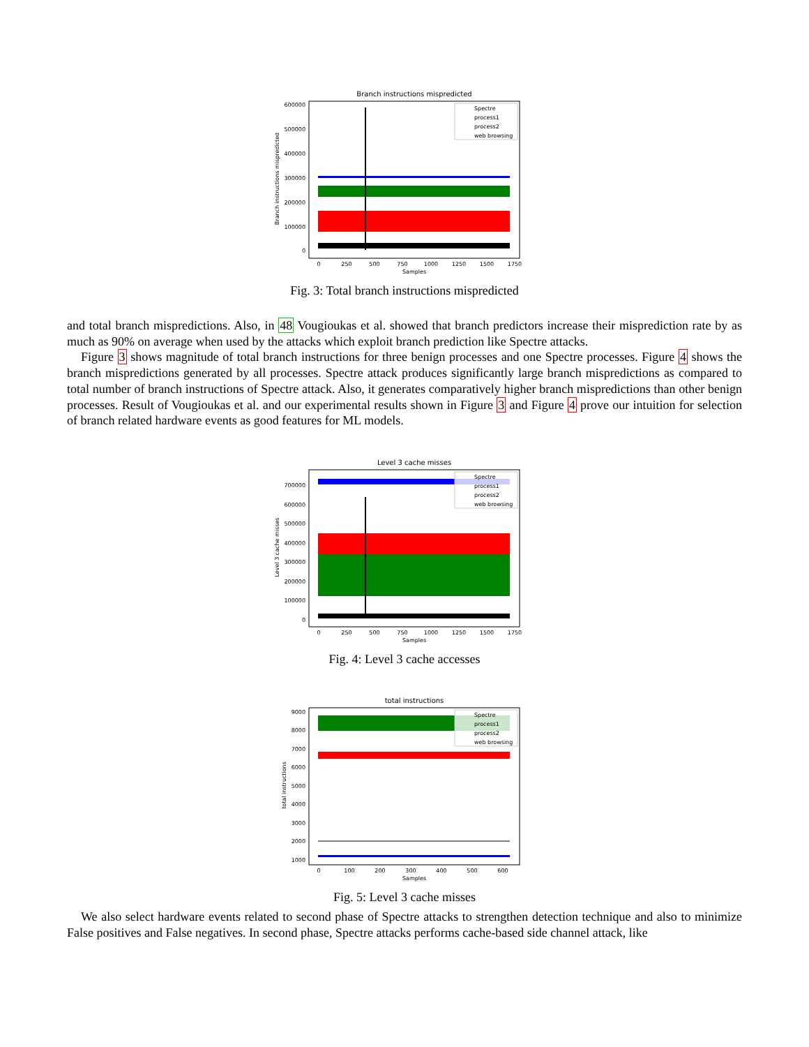Branch instructions mispredicted
600000
500000
400000
300000
200000
100000
0
0
250
500
750
1000
1250
1500
1750
Samples
Branch instructions mispredicted
Spectre
process1
process2
web browsing
Fig. 3: Total branch instructions mispredicted
and total branch mispredictions. Also, in 48 Vougioukas et al. showed that branch predictors increase their misprediction rate by as much as 90% on average when used by the attacks which exploit branch prediction like Spectre attacks.
Figure 3 shows magnitude of total branch instructions for three benign processes and one Spectre processes. Figure 4 shows the branch mispredictions generated by all processes. Spectre attack produces significantly large branch mispredictions as compared to total number of branch instructions of Spectre attack. Also, it generates comparatively higher branch mispredictions than other benign processes. Result of Vougioukas et al. and our experimental results shown in Figure 3 and Figure 4 prove our intuition for selection of branch related hardware events as good features for ML models.
Level 3 cache misses
700000
600000
500000
400000
300000
200000
100000
0
0
250
500
750
1000
1250
1500
1750
Samples
Level 3 cache misses
Spectre
process1
process2
web browsing
Fig. 4: Level 3 cache accesses
total instructions
9000
8000
7000
6000
5000
4000
3000
2000
1000
0
100
200
300
400
500
600
Samples
total instructions
Spectre
process1
process2
web browsing
Fig. 5: Level 3 cache misses
We also select hardware events related to second phase of Spectre attacks to strengthen detection technique and also to minimize False positives and False negatives. In second phase, Spectre attacks performs cache-based side channel attack, like